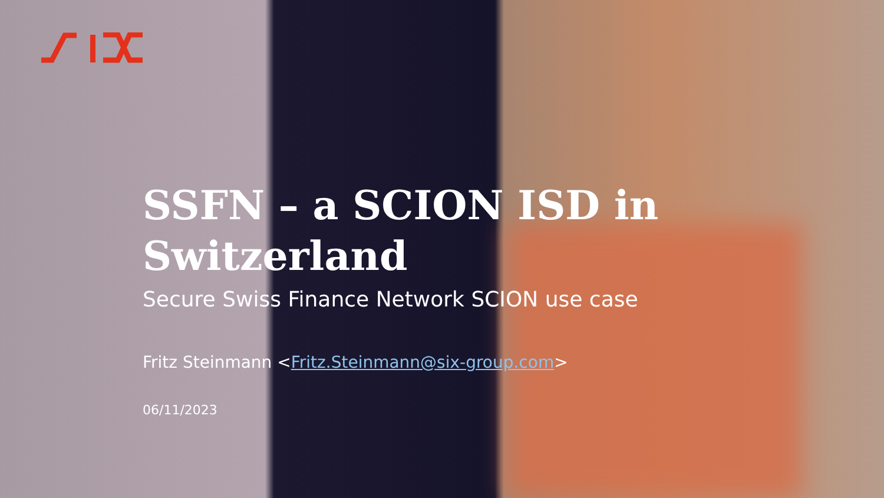SSFN – a SCION ISD in
Switzerland
Secure Swiss Finance Network SCION use case
Fritz Steinmann <Fritz.Steinmann@six-group.com>
06/11/2023